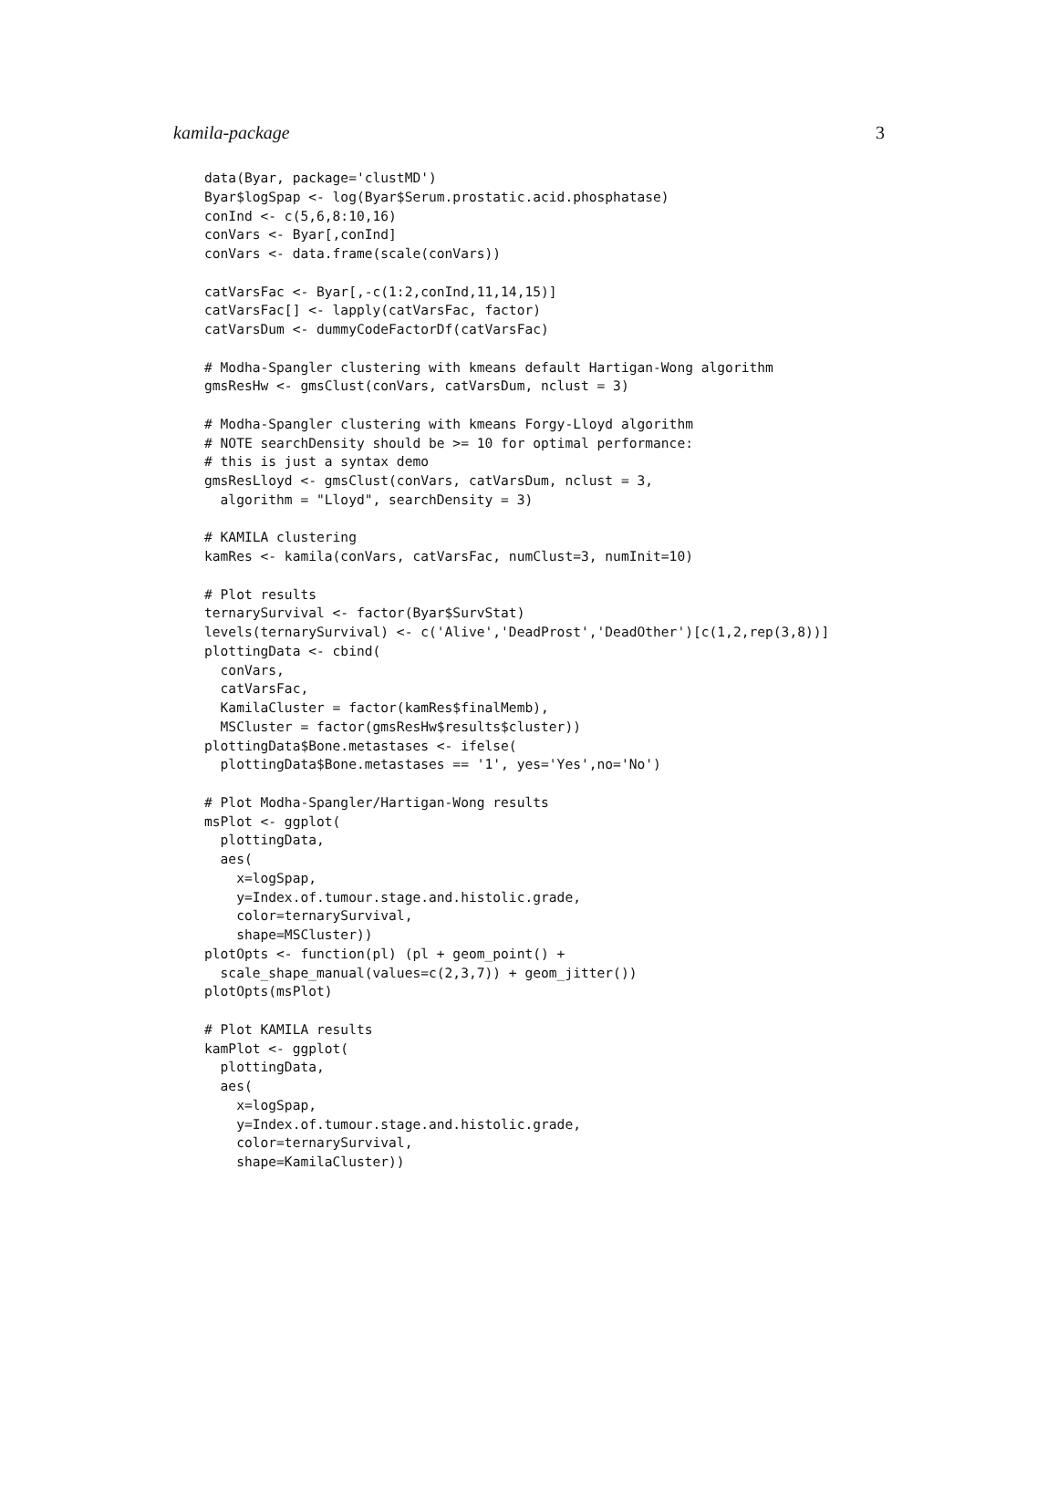kamila-package 3
data(Byar, package='clustMD')
Byar$logSpap <- log(Byar$Serum.prostatic.acid.phosphatase)
conInd <- c(5,6,8:10,16)
conVars <- Byar[,conInd]
conVars <- data.frame(scale(conVars))

catVarsFac <- Byar[,-c(1:2,conInd,11,14,15)]
catVarsFac[] <- lapply(catVarsFac, factor)
catVarsDum <- dummyCodeFactorDf(catVarsFac)

# Modha-Spangler clustering with kmeans default Hartigan-Wong algorithm
gmsResHw <- gmsClust(conVars, catVarsDum, nclust = 3)

# Modha-Spangler clustering with kmeans Forgy-Lloyd algorithm
# NOTE searchDensity should be >= 10 for optimal performance:
# this is just a syntax demo
gmsResLloyd <- gmsClust(conVars, catVarsDum, nclust = 3,
  algorithm = "Lloyd", searchDensity = 3)

# KAMILA clustering
kamRes <- kamila(conVars, catVarsFac, numClust=3, numInit=10)

# Plot results
ternarySurvival <- factor(Byar$SurvStat)
levels(ternarySurvival) <- c('Alive','DeadProst','DeadOther')[c(1,2,rep(3,8))]
plottingData <- cbind(
  conVars,
  catVarsFac,
  KamilaCluster = factor(kamRes$finalMemb),
  MSCluster = factor(gmsResHw$results$cluster))
plottingData$Bone.metastases <- ifelse(
  plottingData$Bone.metastases == '1', yes='Yes',no='No')

# Plot Modha-Spangler/Hartigan-Wong results
msPlot <- ggplot(
  plottingData,
  aes(
    x=logSpap,
    y=Index.of.tumour.stage.and.histolic.grade,
    color=ternarySurvival,
    shape=MSCluster))
plotOpts <- function(pl) (pl + geom_point() +
  scale_shape_manual(values=c(2,3,7)) + geom_jitter())
plotOpts(msPlot)

# Plot KAMILA results
kamPlot <- ggplot(
  plottingData,
  aes(
    x=logSpap,
    y=Index.of.tumour.stage.and.histolic.grade,
    color=ternarySurvival,
    shape=KamilaCluster))